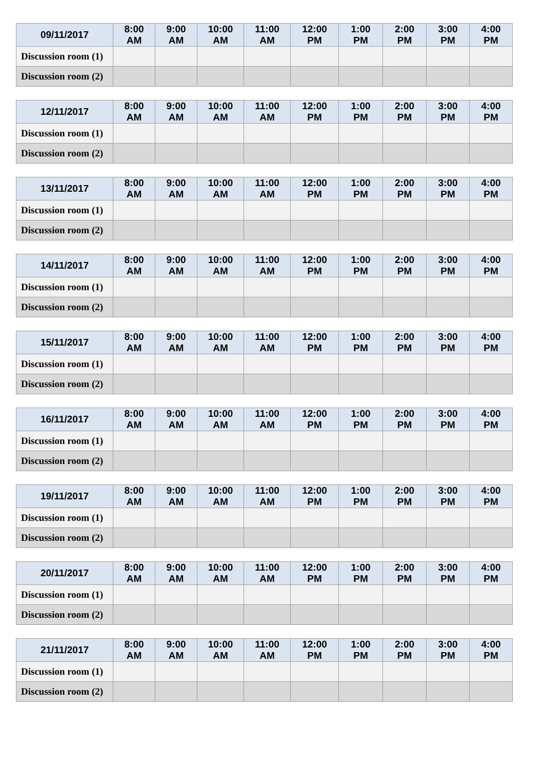| 09/11/2017 | 8:00 AM | 9:00 AM | 10:00 AM | 11:00 AM | 12:00 PM | 1:00 PM | 2:00 PM | 3:00 PM | 4:00 PM |
| --- | --- | --- | --- | --- | --- | --- | --- | --- | --- |
| Discussion room (1) | | | | | | | | | |
| Discussion room (2) | | | | | | | | | |
| 12/11/2017 | 8:00 AM | 9:00 AM | 10:00 AM | 11:00 AM | 12:00 PM | 1:00 PM | 2:00 PM | 3:00 PM | 4:00 PM |
| --- | --- | --- | --- | --- | --- | --- | --- | --- | --- |
| Discussion room (1) | | | | | | | | | |
| Discussion room (2) | | | | | | | | | |
| 13/11/2017 | 8:00 AM | 9:00 AM | 10:00 AM | 11:00 AM | 12:00 PM | 1:00 PM | 2:00 PM | 3:00 PM | 4:00 PM |
| --- | --- | --- | --- | --- | --- | --- | --- | --- | --- |
| Discussion room (1) | | | | | | | | | |
| Discussion room (2) | | | | | | | | | |
| 14/11/2017 | 8:00 AM | 9:00 AM | 10:00 AM | 11:00 AM | 12:00 PM | 1:00 PM | 2:00 PM | 3:00 PM | 4:00 PM |
| --- | --- | --- | --- | --- | --- | --- | --- | --- | --- |
| Discussion room (1) | | | | | | | | | |
| Discussion room (2) | | | | | | | | | |
| 15/11/2017 | 8:00 AM | 9:00 AM | 10:00 AM | 11:00 AM | 12:00 PM | 1:00 PM | 2:00 PM | 3:00 PM | 4:00 PM |
| --- | --- | --- | --- | --- | --- | --- | --- | --- | --- |
| Discussion room (1) | | | | | | | | | |
| Discussion room (2) | | | | | | | | | |
| 16/11/2017 | 8:00 AM | 9:00 AM | 10:00 AM | 11:00 AM | 12:00 PM | 1:00 PM | 2:00 PM | 3:00 PM | 4:00 PM |
| --- | --- | --- | --- | --- | --- | --- | --- | --- | --- |
| Discussion room (1) | | | | | | | | | |
| Discussion room (2) | | | | | | | | | |
| 19/11/2017 | 8:00 AM | 9:00 AM | 10:00 AM | 11:00 AM | 12:00 PM | 1:00 PM | 2:00 PM | 3:00 PM | 4:00 PM |
| --- | --- | --- | --- | --- | --- | --- | --- | --- | --- |
| Discussion room (1) | | | | | | | | | |
| Discussion room (2) | | | | | | | | | |
| 20/11/2017 | 8:00 AM | 9:00 AM | 10:00 AM | 11:00 AM | 12:00 PM | 1:00 PM | 2:00 PM | 3:00 PM | 4:00 PM |
| --- | --- | --- | --- | --- | --- | --- | --- | --- | --- |
| Discussion room (1) | | | | | | | | | |
| Discussion room (2) | | | | | | | | | |
| 21/11/2017 | 8:00 AM | 9:00 AM | 10:00 AM | 11:00 AM | 12:00 PM | 1:00 PM | 2:00 PM | 3:00 PM | 4:00 PM |
| --- | --- | --- | --- | --- | --- | --- | --- | --- | --- |
| Discussion room (1) | | | | | | | | | |
| Discussion room (2) | | | | | | | | | |